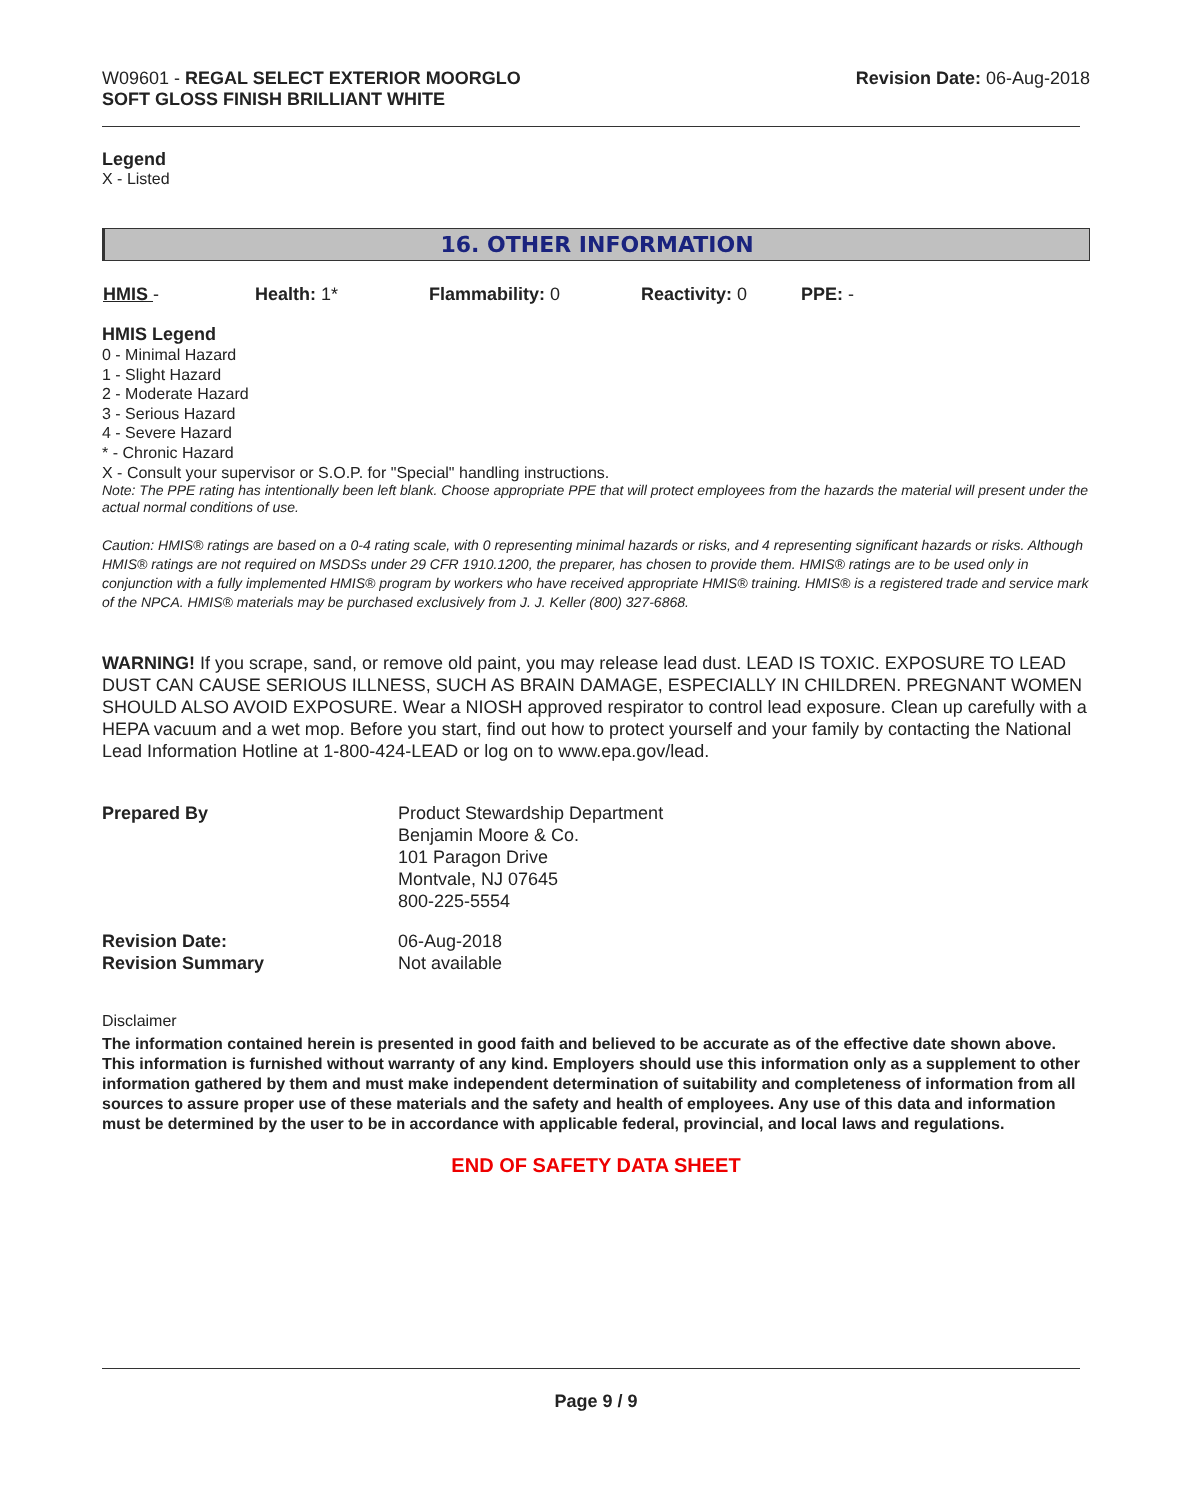W09601 - REGAL SELECT EXTERIOR MOORGLO
SOFT GLOSS FINISH BRILLIANT WHITE
Revision Date: 06-Aug-2018
Legend
X - Listed
16. OTHER INFORMATION
| HMIS - | Health: 1* | Flammability: 0 | Reactivity: 0 | PPE: - |
HMIS Legend
0 - Minimal Hazard
1 - Slight Hazard
2 - Moderate Hazard
3 - Serious Hazard
4 - Severe Hazard
* - Chronic Hazard
X - Consult your supervisor or S.O.P. for "Special" handling instructions.
Note: The PPE rating has intentionally been left blank. Choose appropriate PPE that will protect employees from the hazards the material will present under the actual normal conditions of use.
Caution: HMIS® ratings are based on a 0-4 rating scale, with 0 representing minimal hazards or risks, and 4 representing significant hazards or risks. Although HMIS® ratings are not required on MSDSs under 29 CFR 1910.1200, the preparer, has chosen to provide them. HMIS® ratings are to be used only in conjunction with a fully implemented HMIS® program by workers who have received appropriate HMIS® training. HMIS® is a registered trade and service mark of the NPCA. HMIS® materials may be purchased exclusively from J. J. Keller (800) 327-6868.
WARNING! If you scrape, sand, or remove old paint, you may release lead dust. LEAD IS TOXIC. EXPOSURE TO LEAD DUST CAN CAUSE SERIOUS ILLNESS, SUCH AS BRAIN DAMAGE, ESPECIALLY IN CHILDREN. PREGNANT WOMEN SHOULD ALSO AVOID EXPOSURE. Wear a NIOSH approved respirator to control lead exposure. Clean up carefully with a HEPA vacuum and a wet mop. Before you start, find out how to protect yourself and your family by contacting the National Lead Information Hotline at 1-800-424-LEAD or log on to www.epa.gov/lead.
| Prepared By | Product Stewardship Department Benjamin Moore & Co. 101 Paragon Drive Montvale, NJ 07645 800-225-5554 |
| Revision Date: | 06-Aug-2018 |
| Revision Summary | Not available |
Disclaimer
The information contained herein is presented in good faith and believed to be accurate as of the effective date shown above. This information is furnished without warranty of any kind. Employers should use this information only as a supplement to other information gathered by them and must make independent determination of suitability and completeness of information from all sources to assure proper use of these materials and the safety and health of employees. Any use of this data and information must be determined by the user to be in accordance with applicable federal, provincial, and local laws and regulations.
END OF SAFETY DATA SHEET
Page 9 / 9